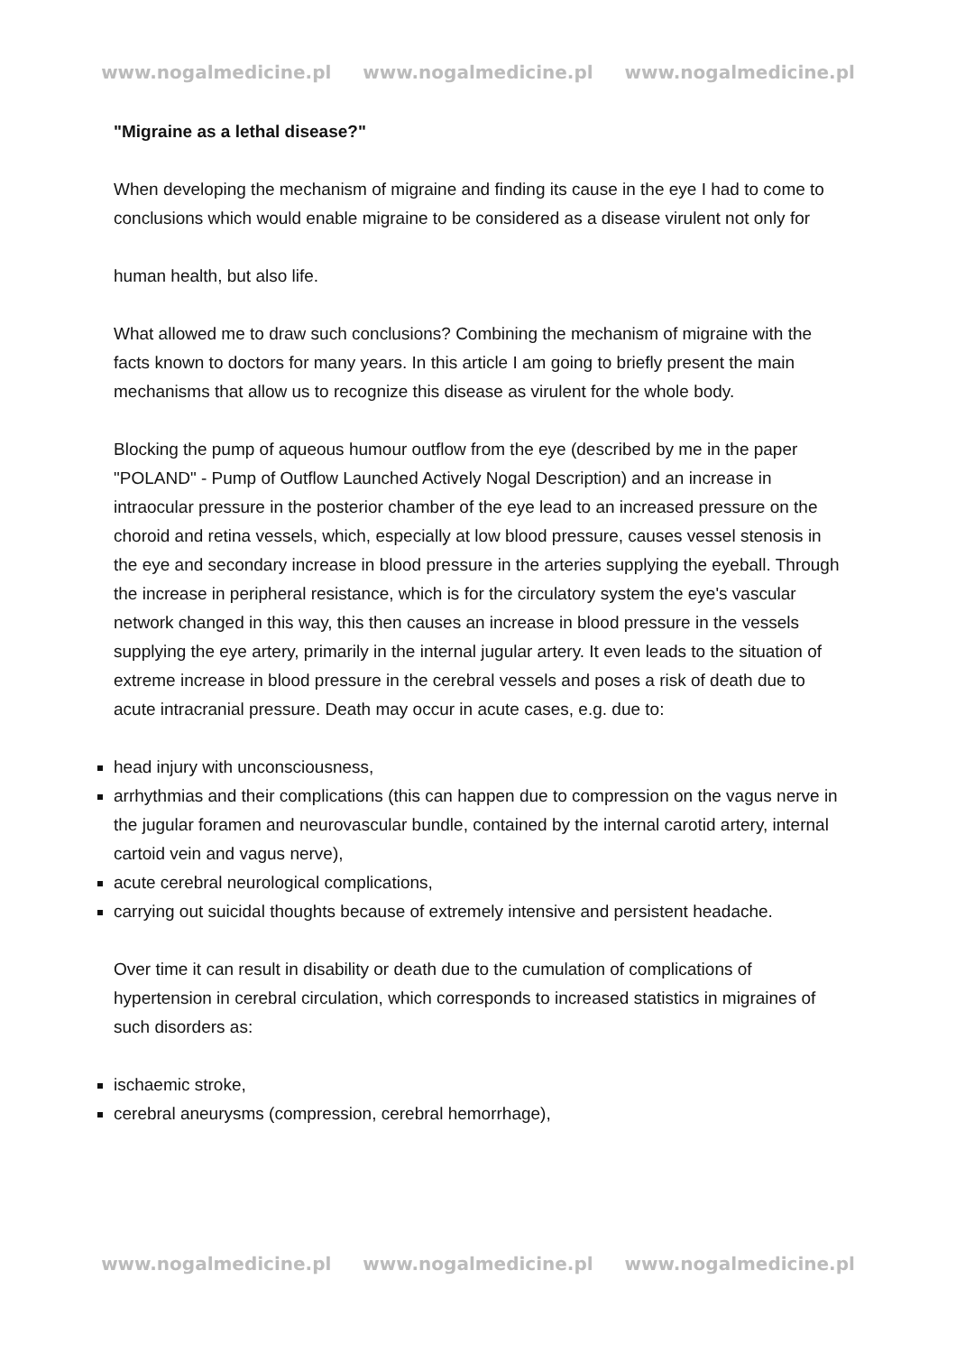www.nogalmedicine.pl www.nogalmedicine.pl www.nogalmedicine.pl
"Migraine as a lethal disease?"
When developing the mechanism of migraine and finding its cause in the eye I had to come to conclusions which would enable migraine to be considered as a disease virulent not only for
human health, but also life.
What allowed me to draw such conclusions? Combining the mechanism of migraine with the facts known to doctors for many years. In this article I am going to briefly present the main mechanisms that allow us to recognize this disease as virulent for the whole body.
Blocking the pump of aqueous humour outflow from the eye (described by me in the paper "POLAND" - Pump of Outflow Launched Actively Nogal Description) and an increase in intraocular pressure in the posterior chamber of the eye lead to an increased pressure on the choroid and retina vessels, which, especially at low blood pressure, causes vessel stenosis in the eye and secondary increase in blood pressure in the arteries supplying the eyeball. Through the increase in peripheral resistance, which is for the circulatory system the eye's vascular network changed in this way, this then causes an increase in blood pressure in the vessels supplying the eye artery, primarily in the internal jugular artery. It even leads to the situation of extreme increase in blood pressure in the cerebral vessels and poses a risk of death due to acute intracranial pressure. Death may occur in acute cases, e.g. due to:
head injury with unconsciousness,
arrhythmias and their complications (this can happen due to compression on the vagus nerve in the jugular foramen and neurovascular bundle, contained by the internal carotid artery, internal cartoid vein and vagus nerve),
acute cerebral neurological complications,
carrying out suicidal thoughts because of extremely intensive and persistent headache.
Over time it can result in disability or death due to the cumulation of complications of hypertension in cerebral circulation, which corresponds to increased statistics in migraines of such disorders as:
ischaemic stroke,
cerebral aneurysms (compression, cerebral hemorrhage),
www.nogalmedicine.pl www.nogalmedicine.pl www.nogalmedicine.pl